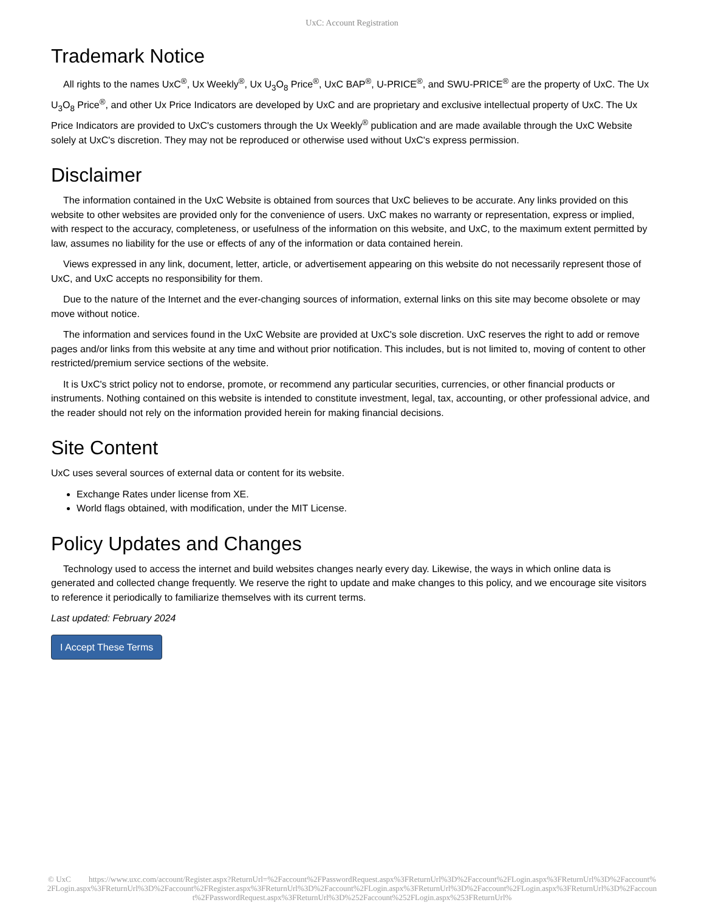UxC: Account Registration
Trademark Notice
All rights to the names UxC<sup>®</sup>, Ux Weekly<sup>®</sup>, Ux U<sub>3</sub>O<sub>8</sub> Price<sup>®</sup>, UxC BAP<sup>®</sup>, U-PRICE<sup>®</sup>, and SWU-PRICE<sup>®</sup> are the property of UxC. The Ux U<sub>3</sub>O<sub>8</sub> Price<sup>®</sup>, and other Ux Price Indicators are developed by UxC and are proprietary and exclusive intellectual property of UxC. The Ux Price Indicators are provided to UxC's customers through the Ux Weekly<sup>®</sup> publication and are made available through the UxC Website solely at UxC's discretion. They may not be reproduced or otherwise used without UxC's express permission.
Disclaimer
The information contained in the UxC Website is obtained from sources that UxC believes to be accurate. Any links provided on this website to other websites are provided only for the convenience of users. UxC makes no warranty or representation, express or implied, with respect to the accuracy, completeness, or usefulness of the information on this website, and UxC, to the maximum extent permitted by law, assumes no liability for the use or effects of any of the information or data contained herein.
Views expressed in any link, document, letter, article, or advertisement appearing on this website do not necessarily represent those of UxC, and UxC accepts no responsibility for them.
Due to the nature of the Internet and the ever-changing sources of information, external links on this site may become obsolete or may move without notice.
The information and services found in the UxC Website are provided at UxC's sole discretion. UxC reserves the right to add or remove pages and/or links from this website at any time and without prior notification. This includes, but is not limited to, moving of content to other restricted/premium service sections of the website.
It is UxC's strict policy not to endorse, promote, or recommend any particular securities, currencies, or other financial products or instruments. Nothing contained on this website is intended to constitute investment, legal, tax, accounting, or other professional advice, and the reader should not rely on the information provided herein for making financial decisions.
Site Content
UxC uses several sources of external data or content for its website.
Exchange Rates under license from XE.
World flags obtained, with modification, under the MIT License.
Policy Updates and Changes
Technology used to access the internet and build websites changes nearly every day. Likewise, the ways in which online data is generated and collected change frequently. We reserve the right to update and make changes to this policy, and we encourage site visitors to reference it periodically to familiarize themselves with its current terms.
Last updated: February 2024
I Accept These Terms
© UxC https://www.uxc.com/account/Register.aspx?ReturnUrl=%2Faccount%2FPasswordRequest.aspx%3FReturnUrl%3D%2Faccount%2FLogin.aspx%3FReturnUrl%3D%2Faccount%2FLogin.aspx%3FReturnUrl%3D%2Faccount%2FRegister.aspx%3FReturnUrl%3D%2Faccount%2FLogin.aspx%3FReturnUrl%3D%2Faccount%2FLogin.aspx%3FReturnUrl%3D%2Faccount%2FPasswordRequest.aspx%3FReturnUrl%3D%252Faccount%252FLogin.aspx%253FReturnUrl%